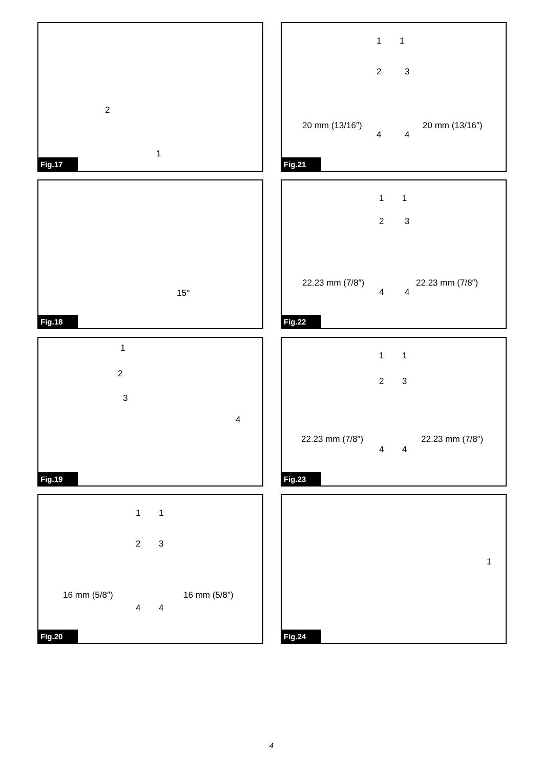2
1
Fig.17
1 1
2 3
20 mm (13/16″) 20 mm (13/16″)
4 4
Fig.21
15°
Fig.18
1 1
2 3
22.23 mm (7/8″) 22.23 mm (7/8″)
4 4
Fig.22
1
2
3
4
Fig.19
1 1
2 3
22.23 mm (7/8″) 22.23 mm (7/8″)
4 4
Fig.23
1 1
2 3
16 mm (5/8″) 16 mm (5/8″)
4 4
Fig.20
1
Fig.24
4